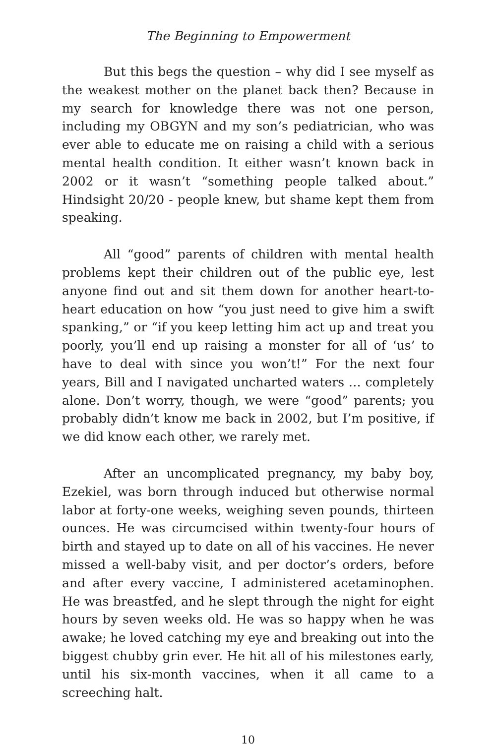The Beginning to Empowerment
But this begs the question – why did I see myself as the weakest mother on the planet back then? Because in my search for knowledge there was not one person, including my OBGYN and my son’s pediatrician, who was ever able to educate me on raising a child with a serious mental health condition. It either wasn’t known back in 2002 or it wasn’t “something people talked about.” Hindsight 20/20 - people knew, but shame kept them from speaking.
All “good” parents of children with mental health problems kept their children out of the public eye, lest anyone find out and sit them down for another heart-to-heart education on how “you just need to give him a swift spanking,” or “if you keep letting him act up and treat you poorly, you’ll end up raising a monster for all of ‘us’ to have to deal with since you won’t!” For the next four years, Bill and I navigated uncharted waters … completely alone. Don’t worry, though, we were “good” parents; you probably didn’t know me back in 2002, but I’m positive, if we did know each other, we rarely met.
After an uncomplicated pregnancy, my baby boy, Ezekiel, was born through induced but otherwise normal labor at forty-one weeks, weighing seven pounds, thirteen ounces. He was circumcised within twenty-four hours of birth and stayed up to date on all of his vaccines. He never missed a well-baby visit, and per doctor’s orders, before and after every vaccine, I administered acetaminophen. He was breastfed, and he slept through the night for eight hours by seven weeks old. He was so happy when he was awake; he loved catching my eye and breaking out into the biggest chubby grin ever. He hit all of his milestones early, until his six-month vaccines, when it all came to a screeching halt.
10